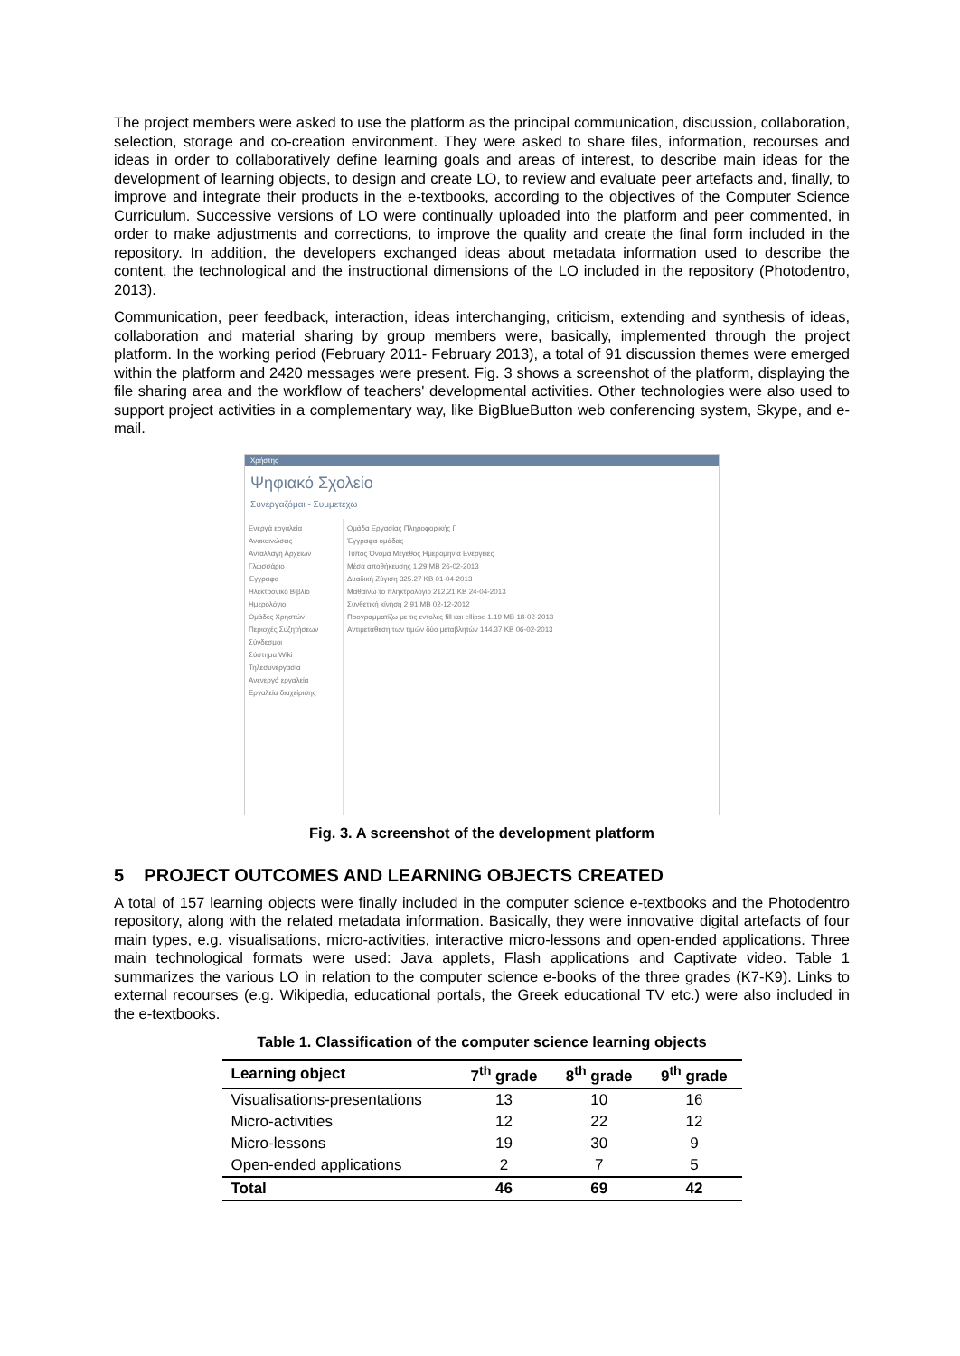The project members were asked to use the platform as the principal communication, discussion, collaboration, selection, storage and co-creation environment. They were asked to share files, information, recourses and ideas in order to collaboratively define learning goals and areas of interest, to describe main ideas for the development of learning objects, to design and create LO, to review and evaluate peer artefacts and, finally, to improve and integrate their products in the e-textbooks, according to the objectives of the Computer Science Curriculum. Successive versions of LO were continually uploaded into the platform and peer commented, in order to make adjustments and corrections, to improve the quality and create the final form included in the repository. In addition, the developers exchanged ideas about metadata information used to describe the content, the technological and the instructional dimensions of the LO included in the repository (Photodentro, 2013).
Communication, peer feedback, interaction, ideas interchanging, criticism, extending and synthesis of ideas, collaboration and material sharing by group members were, basically, implemented through the project platform. In the working period (February 2011- February 2013), a total of 91 discussion themes were emerged within the platform and 2420 messages were present. Fig. 3 shows a screenshot of the platform, displaying the file sharing area and the workflow of teachers' developmental activities. Other technologies were also used to support project activities in a complementary way, like BigBlueButton web conferencing system, Skype, and e-mail.
Χρήστης
Ψηφιακό Σχολείο
Συνεργαζόμαι - Συμμετέχω
Ενεργά εργαλεία
Ανακοινώσεις
Ανταλλαγή Αρχείων
Γλωσσάριο
Έγγραφα
Ηλεκτρονικό Βιβλίο
Ημερολόγιο
Ομάδες Χρηστών
Περιοχές Συζητήσεων
Σύνδεσμοι
Σύστημα Wiki
Τηλεσυνεργασία
Ανενεργά εργαλεία
Εργαλεία διαχείρισης
Ομάδα Εργασίας Πληροφορικής Γ
Έγγραφα ομάδας
Τύπος Όνομα Μέγεθος Ημερομηνία Ενέργειες
Μέσα αποθήκευσης 1.29 MB 26-02-2013
Δυαδική Ζύγιση 325.27 KB 01-04-2013
Μαθαίνω το πληκτρολόγιο 212.21 KB 24-04-2013
Συνθετική κίνηση 2.91 MB 02-12-2012
Προγραμματίζω με τις εντολές fill και ellipse 1.19 MB 18-02-2013
Αντιμετάθεση των τιμών δύο μεταβλητών 144.37 KB 06-02-2013
Fig. 3. A screenshot of the development platform
5 PROJECT OUTCOMES AND LEARNING OBJECTS CREATED
A total of 157 learning objects were finally included in the computer science e-textbooks and the Photodentro repository, along with the related metadata information. Basically, they were innovative digital artefacts of four main types, e.g. visualisations, micro-activities, interactive micro-lessons and open-ended applications. Three main technological formats were used: Java applets, Flash applications and Captivate video. Table 1 summarizes the various LO in relation to the computer science e-books of the three grades (K7-K9). Links to external recourses (e.g. Wikipedia, educational portals, the Greek educational TV etc.) were also included in the e-textbooks.
Table 1. Classification of the computer science learning objects
| Learning object | 7<sup>th</sup> grade | 8<sup>th</sup> grade | 9<sup>th</sup> grade |
| --- | --- | --- | --- |
| Visualisations-presentations | 13 | 10 | 16 |
| Micro-activities | 12 | 22 | 12 |
| Micro-lessons | 19 | 30 | 9 |
| Open-ended applications | 2 | 7 | 5 |
| Total | 46 | 69 | 42 |